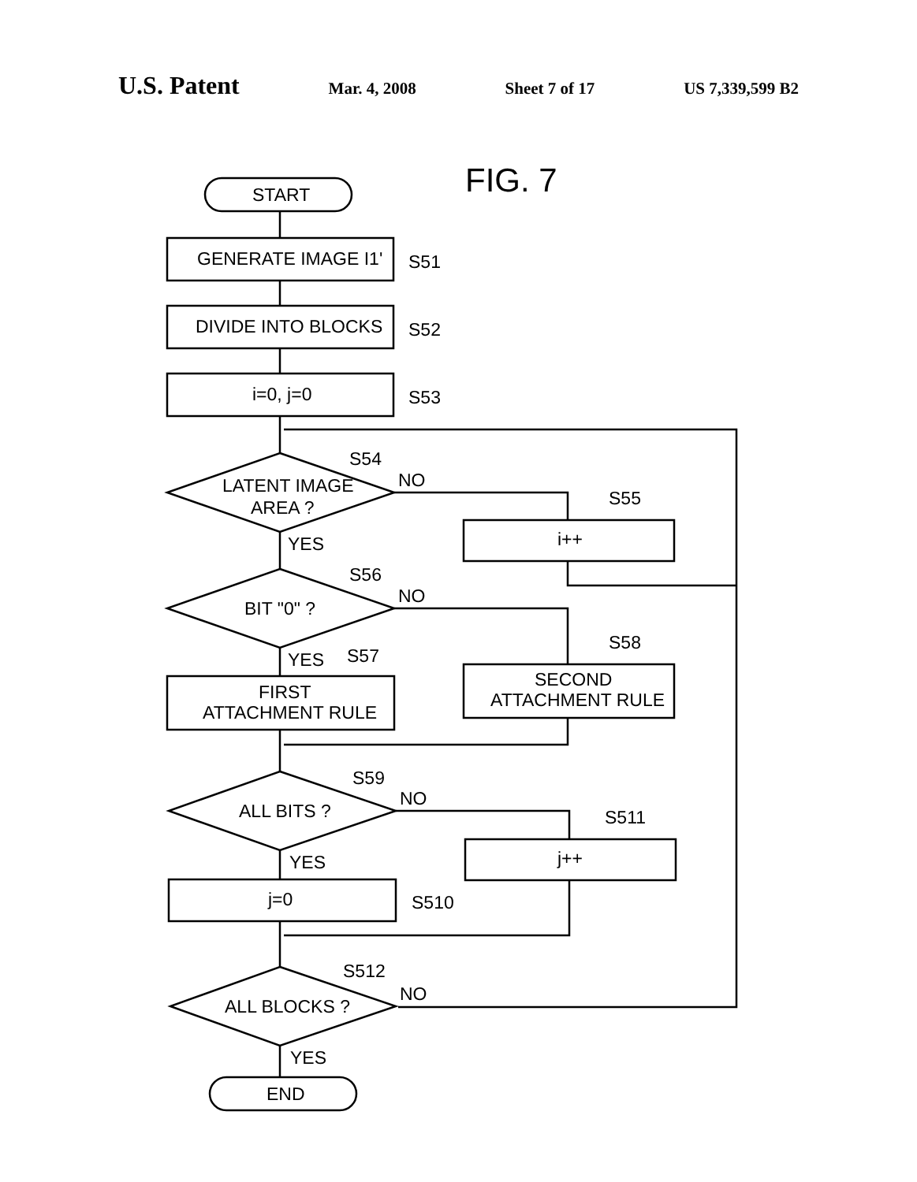U.S. Patent Mar. 4, 2008 Sheet 7 of 17 US 7,339,599 B2
FIG. 7
START
GENERATE IMAGE I1'
S51
DIVIDE INTO BLOCKS
S52
i=0, j=0
S53
LATENT IMAGE
AREA ?
S54
NO
S55
i++
YES
BIT "0" ?
S56
NO
S58
SECOND
ATTACHMENT RULE
YES
S57
FIRST
ATTACHMENT RULE
ALL BITS ?
S59
NO
S511
j++
YES
j=0
S510
ALL BLOCKS ?
S512
NO
YES
END